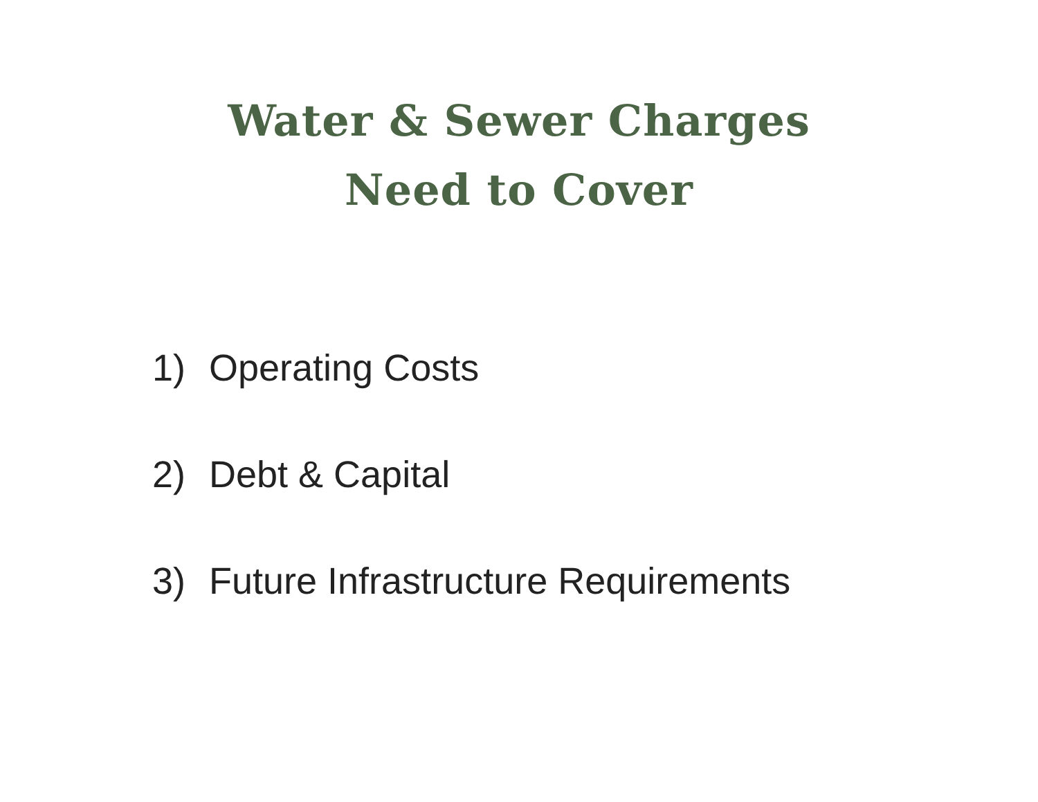Water & Sewer Charges
Need to Cover
1) Operating Costs
2) Debt & Capital
3) Future Infrastructure Requirements